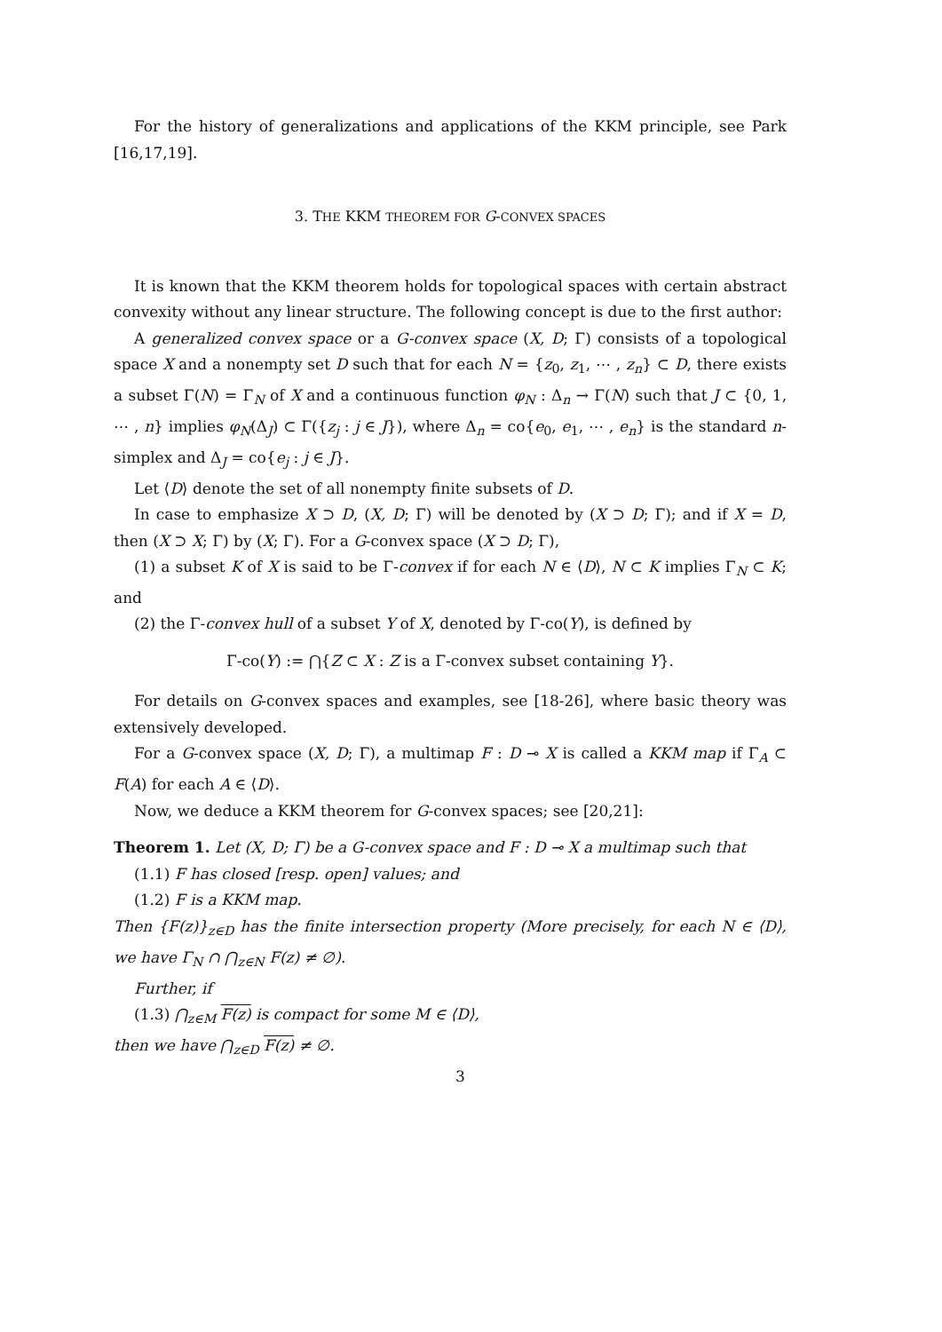For the history of generalizations and applications of the KKM principle, see Park [16,17,19].
3. THE KKM THEOREM FOR G-CONVEX SPACES
It is known that the KKM theorem holds for topological spaces with certain abstract convexity without any linear structure. The following concept is due to the first author:
A generalized convex space or a G-convex space (X, D; Γ) consists of a topological space X and a nonempty set D such that for each N = {z<sub>0</sub>, z<sub>1</sub>, ⋯ , z<sub>n</sub>} ⊂ D, there exists a subset Γ(N) = Γ<sub>N</sub> of X and a continuous function φ<sub>N</sub> : Δ<sub>n</sub> → Γ(N) such that J ⊂ {0, 1, ⋯ , n} implies φ<sub>N</sub>(Δ<sub>J</sub>) ⊂ Γ({z<sub>j</sub> : j ∈ J}), where Δ<sub>n</sub> = co{e<sub>0</sub>, e<sub>1</sub>, ⋯ , e<sub>n</sub>} is the standard n-simplex and Δ<sub>J</sub> = co{e<sub>j</sub> : j ∈ J}.
Let ⟨D⟩ denote the set of all nonempty finite subsets of D.
In case to emphasize X ⊃ D, (X, D; Γ) will be denoted by (X ⊃ D; Γ); and if X = D, then (X ⊃ X; Γ) by (X; Γ). For a G-convex space (X ⊃ D; Γ),
(1) a subset K of X is said to be Γ-convex if for each N ∈ ⟨D⟩, N ⊂ K implies Γ<sub>N</sub> ⊂ K; and
(2) the Γ-convex hull of a subset Y of X, denoted by Γ-co(Y), is defined by
Γ-co(Y) := ⋂{Z ⊂ X : Z is a Γ-convex subset containing Y}.
For details on G-convex spaces and examples, see [18-26], where basic theory was extensively developed.
For a G-convex space (X, D; Γ), a multimap F : D ⊸ X is called a KKM map if Γ<sub>A</sub> ⊂ F(A) for each A ∈ ⟨D⟩.
Now, we deduce a KKM theorem for G-convex spaces; see [20,21]:
Theorem 1. Let (X, D; Γ) be a G-convex space and F : D ⊸ X a multimap such that
(1.1) F has closed [resp. open] values; and
(1.2) F is a KKM map.
Then {F(z)}<sub>z∈D</sub> has the finite intersection property (More precisely, for each N ∈ ⟨D⟩, we have Γ<sub>N</sub> ∩ ⋂<sub>z∈N</sub> F(z) ≠ ∅).
Further, if
(1.3) ⋂<sub>z∈M</sub> F(z) is compact for some M ∈ ⟨D⟩,
then we have ⋂<sub>z∈D</sub> F(z) ≠ ∅.
3